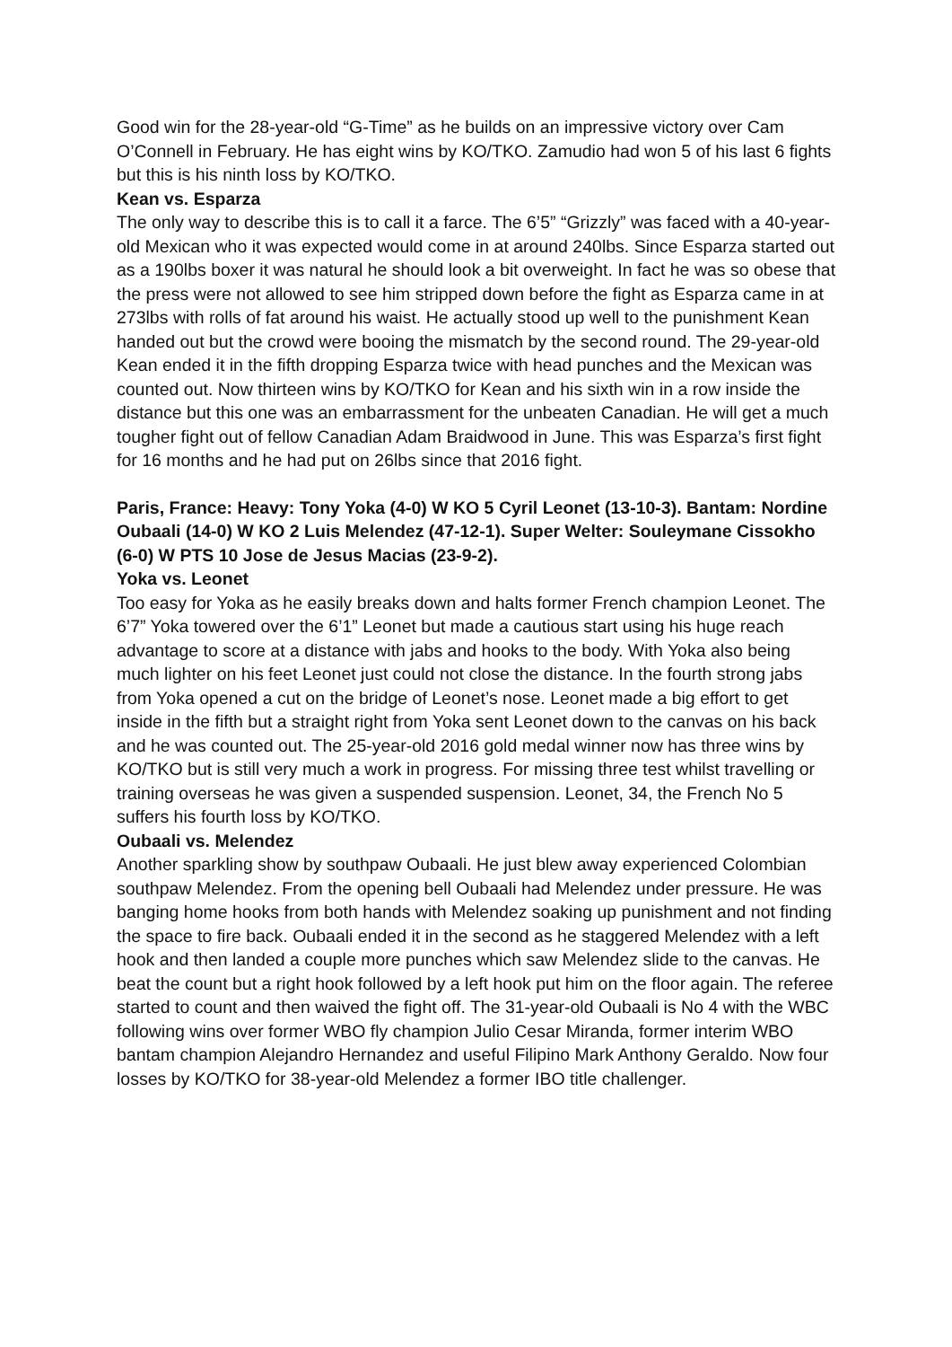Good win for the 28-year-old “G-Time” as he builds on an impressive victory over Cam O’Connell in February. He has eight wins by KO/TKO. Zamudio had won 5 of his last 6 fights but this is his ninth loss by KO/TKO.
Kean vs. Esparza
The only way to describe this is to call it a farce. The 6’5” “Grizzly” was faced with a 40-year-old Mexican who it was expected would come in at around 240lbs. Since Esparza started out as a 190lbs boxer it was natural he should look a bit overweight. In fact he was so obese that the press were not allowed to see him stripped down before the fight as Esparza came in at 273lbs with rolls of fat around his waist. He actually stood up well to the punishment Kean handed out but the crowd were booing the mismatch by the second round. The 29-year-old Kean ended it in the fifth dropping Esparza twice with head punches and the Mexican was counted out. Now thirteen wins by KO/TKO for Kean and his sixth win in a row inside the distance but this one was an embarrassment for the unbeaten Canadian. He will get a much tougher fight out of fellow Canadian Adam Braidwood in June. This was Esparza’s first fight for 16 months and he had put on 26lbs since that 2016 fight.
Paris, France: Heavy: Tony Yoka (4-0) W KO 5 Cyril Leonet (13-10-3). Bantam: Nordine Oubaali (14-0) W KO 2 Luis Melendez (47-12-1). Super Welter: Souleymane Cissokho (6-0) W PTS 10 Jose de Jesus Macias (23-9-2).
Yoka vs. Leonet
Too easy for Yoka as he easily breaks down and halts former French champion Leonet. The 6’7” Yoka towered over the 6’1” Leonet but made a cautious start using his huge reach advantage to score at a distance with jabs and hooks to the body. With Yoka also being much lighter on his feet Leonet just could not close the distance. In the fourth strong jabs from Yoka opened a cut on the bridge of Leonet’s nose. Leonet made a big effort to get inside in the fifth but a straight right from Yoka sent Leonet down to the canvas on his back and he was counted out. The 25-year-old 2016 gold medal winner now has three wins by KO/TKO but is still very much a work in progress. For missing three test whilst travelling or training overseas he was given a suspended suspension. Leonet, 34, the French No 5 suffers his fourth loss by KO/TKO.
Oubaali vs. Melendez
Another sparkling show by southpaw Oubaali. He just blew away experienced Colombian southpaw Melendez. From the opening bell Oubaali had Melendez under pressure. He was banging home hooks from both hands with Melendez soaking up punishment and not finding the space to fire back. Oubaali ended it in the second as he staggered Melendez with a left hook and then landed a couple more punches which saw Melendez slide to the canvas. He beat the count but a right hook followed by a left hook put him on the floor again. The referee started to count and then waived the fight off. The 31-year-old Oubaali is No 4 with the WBC following wins over former WBO fly champion Julio Cesar Miranda, former interim WBO bantam champion Alejandro Hernandez and useful Filipino Mark Anthony Geraldo. Now four losses by KO/TKO for 38-year-old Melendez a former IBO title challenger.